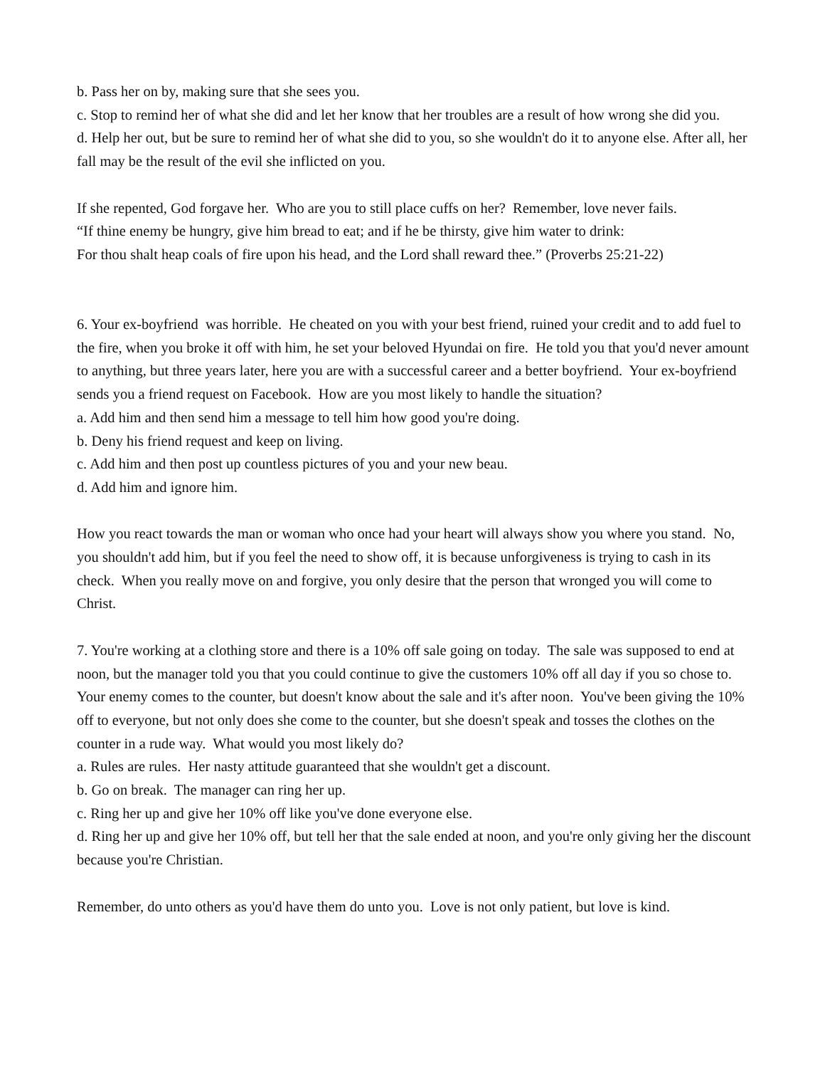b. Pass her on by, making sure that she sees you.
c. Stop to remind her of what she did and let her know that her troubles are a result of how wrong she did you.
d. Help her out, but be sure to remind her of what she did to you, so she wouldn't do it to anyone else. After all, her fall may be the result of the evil she inflicted on you.
If she repented, God forgave her. Who are you to still place cuffs on her? Remember, love never fails.
“If thine enemy be hungry, give him bread to eat; and if he be thirsty, give him water to drink:
For thou shalt heap coals of fire upon his head, and the Lord shall reward thee.” (Proverbs 25:21-22)
6. Your ex-boyfriend was horrible. He cheated on you with your best friend, ruined your credit and to add fuel to the fire, when you broke it off with him, he set your beloved Hyundai on fire. He told you that you'd never amount to anything, but three years later, here you are with a successful career and a better boyfriend. Your ex-boyfriend sends you a friend request on Facebook. How are you most likely to handle the situation?
a. Add him and then send him a message to tell him how good you're doing.
b. Deny his friend request and keep on living.
c. Add him and then post up countless pictures of you and your new beau.
d. Add him and ignore him.
How you react towards the man or woman who once had your heart will always show you where you stand. No, you shouldn't add him, but if you feel the need to show off, it is because unforgiveness is trying to cash in its check. When you really move on and forgive, you only desire that the person that wronged you will come to Christ.
7. You're working at a clothing store and there is a 10% off sale going on today. The sale was supposed to end at noon, but the manager told you that you could continue to give the customers 10% off all day if you so chose to. Your enemy comes to the counter, but doesn't know about the sale and it's after noon. You've been giving the 10% off to everyone, but not only does she come to the counter, but she doesn't speak and tosses the clothes on the counter in a rude way. What would you most likely do?
a. Rules are rules. Her nasty attitude guaranteed that she wouldn't get a discount.
b. Go on break. The manager can ring her up.
c. Ring her up and give her 10% off like you've done everyone else.
d. Ring her up and give her 10% off, but tell her that the sale ended at noon, and you're only giving her the discount because you're Christian.
Remember, do unto others as you'd have them do unto you. Love is not only patient, but love is kind.